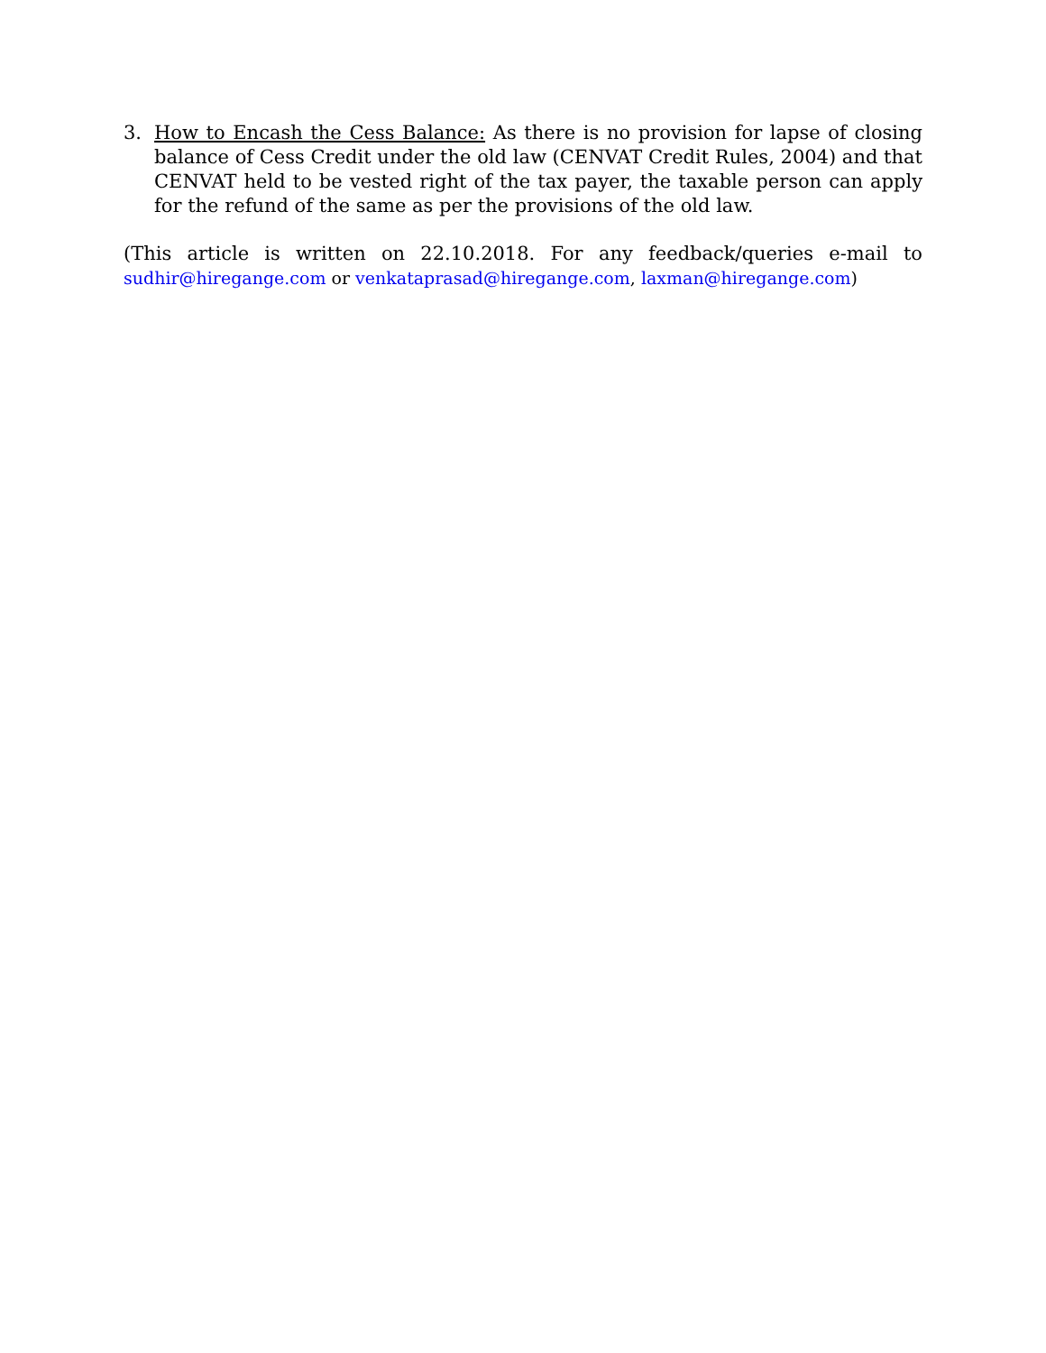3. How to Encash the Cess Balance: As there is no provision for lapse of closing balance of Cess Credit under the old law (CENVAT Credit Rules, 2004) and that CENVAT held to be vested right of the tax payer, the taxable person can apply for the refund of the same as per the provisions of the old law.
(This article is written on 22.10.2018. For any feedback/queries e-mail to sudhir@hiregange.com or venkataprasad@hiregange.com, laxman@hiregange.com)